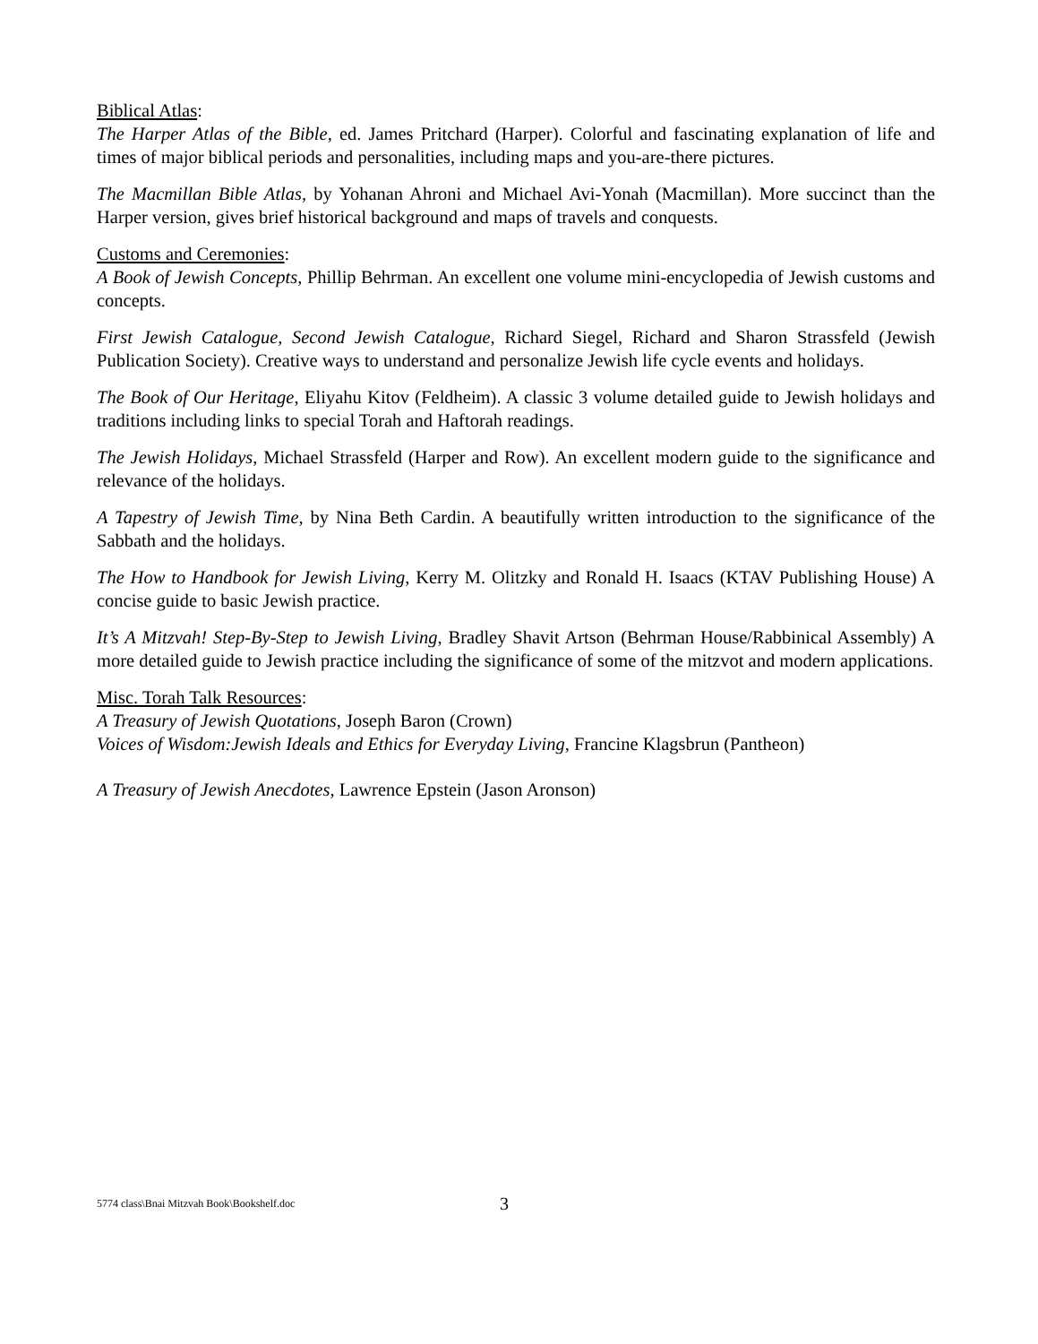Biblical Atlas:
The Harper Atlas of the Bible, ed. James Pritchard (Harper). Colorful and fascinating explanation of life and times of major biblical periods and personalities, including maps and you-are-there pictures.
The Macmillan Bible Atlas, by Yohanan Ahroni and Michael Avi-Yonah (Macmillan). More succinct than the Harper version, gives brief historical background and maps of travels and conquests.
Customs and Ceremonies:
A Book of Jewish Concepts, Phillip Behrman. An excellent one volume mini-encyclopedia of Jewish customs and concepts.
First Jewish Catalogue, Second Jewish Catalogue, Richard Siegel, Richard and Sharon Strassfeld (Jewish Publication Society). Creative ways to understand and personalize Jewish life cycle events and holidays.
The Book of Our Heritage, Eliyahu Kitov (Feldheim). A classic 3 volume detailed guide to Jewish holidays and traditions including links to special Torah and Haftorah readings.
The Jewish Holidays, Michael Strassfeld (Harper and Row). An excellent modern guide to the significance and relevance of the holidays.
A Tapestry of Jewish Time, by Nina Beth Cardin. A beautifully written introduction to the significance of the Sabbath and the holidays.
The How to Handbook for Jewish Living, Kerry M. Olitzky and Ronald H. Isaacs (KTAV Publishing House) A concise guide to basic Jewish practice.
It’s A Mitzvah! Step-By-Step to Jewish Living, Bradley Shavit Artson (Behrman House/Rabbinical Assembly) A more detailed guide to Jewish practice including the significance of some of the mitzvot and modern applications.
Misc. Torah Talk Resources:
A Treasury of Jewish Quotations, Joseph Baron (Crown)
Voices of Wisdom:Jewish Ideals and Ethics for Everyday Living, Francine Klagsbrun (Pantheon)
A Treasury of Jewish Anecdotes, Lawrence Epstein (Jason Aronson)
5774 class\Bnai Mitzvah Book\Bookshelf.doc 3